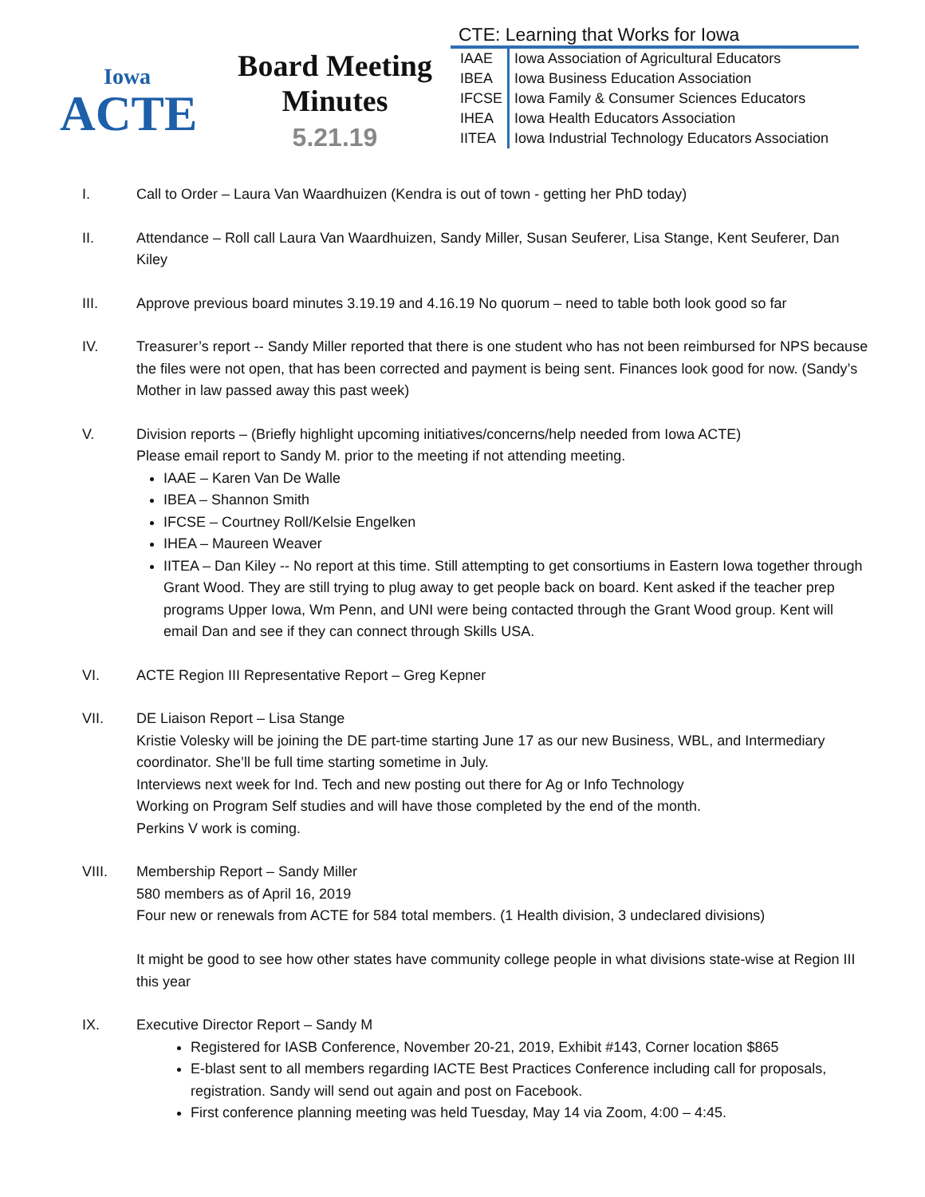Iowa
ACTE
Board Meeting
Minutes
5.21.19
CTE: Learning that Works for Iowa
| IAAE | Iowa Association of Agricultural Educators |
| IBEA | Iowa Business Education Association |
| IFCSE | Iowa Family & Consumer Sciences Educators |
| IHEA | Iowa Health Educators Association |
| IITEA | Iowa Industrial Technology Educators Association |
I. Call to Order – Laura Van Waardhuizen (Kendra is out of town - getting her PhD today)
II. Attendance – Roll call Laura Van Waardhuizen, Sandy Miller, Susan Seuferer, Lisa Stange, Kent Seuferer, Dan Kiley
III. Approve previous board minutes 3.19.19 and 4.16.19 No quorum – need to table both look good so far
IV. Treasurer’s report -- Sandy Miller reported that there is one student who has not been reimbursed for NPS because the files were not open, that has been corrected and payment is being sent. Finances look good for now. (Sandy’s Mother in law passed away this past week)
V. Division reports – (Briefly highlight upcoming initiatives/concerns/help needed from Iowa ACTE)
Please email report to Sandy M. prior to the meeting if not attending meeting.
IAAE – Karen Van De Walle
IBEA – Shannon Smith
IFCSE – Courtney Roll/Kelsie Engelken
IHEA – Maureen Weaver
IITEA – Dan Kiley -- No report at this time. Still attempting to get consortiums in Eastern Iowa together through Grant Wood. They are still trying to plug away to get people back on board. Kent asked if the teacher prep programs Upper Iowa, Wm Penn, and UNI were being contacted through the Grant Wood group. Kent will email Dan and see if they can connect through Skills USA.
VI. ACTE Region III Representative Report – Greg Kepner
VII. DE Liaison Report – Lisa Stange
Kristie Volesky will be joining the DE part-time starting June 17 as our new Business, WBL, and Intermediary coordinator. She’ll be full time starting sometime in July.
Interviews next week for Ind. Tech and new posting out there for Ag or Info Technology
Working on Program Self studies and will have those completed by the end of the month.
Perkins V work is coming.
VIII. Membership Report – Sandy Miller
580 members as of April 16, 2019
Four new or renewals from ACTE for 584 total members. (1 Health division, 3 undeclared divisions)
It might be good to see how other states have community college people in what divisions state-wise at Region III this year
IX. Executive Director Report – Sandy M
Registered for IASB Conference, November 20-21, 2019, Exhibit #143, Corner location $865
E-blast sent to all members regarding IACTE Best Practices Conference including call for proposals, registration. Sandy will send out again and post on Facebook.
First conference planning meeting was held Tuesday, May 14 via Zoom, 4:00 – 4:45.